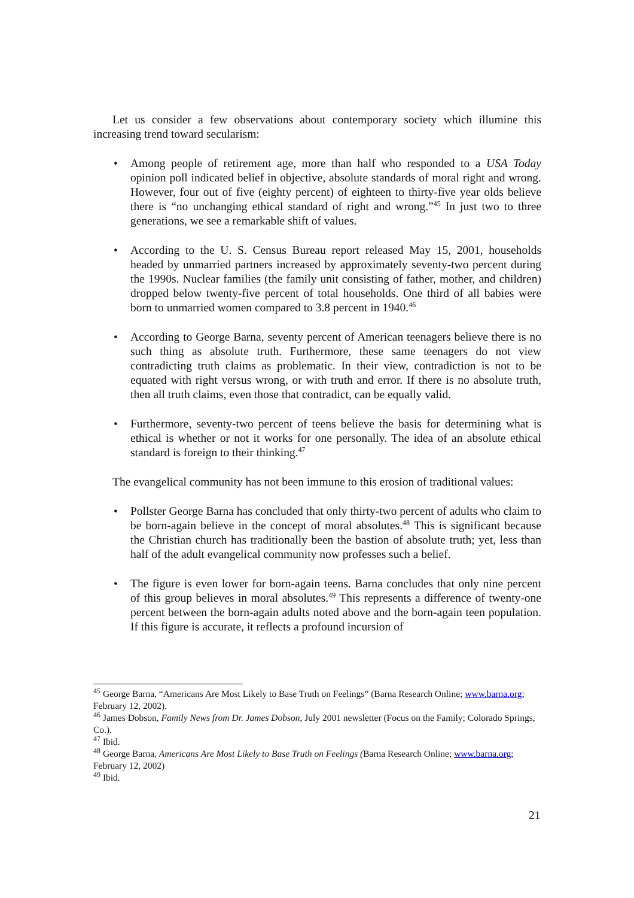Let us consider a few observations about contemporary society which illumine this increasing trend toward secularism:
• Among people of retirement age, more than half who responded to a USA Today opinion poll indicated belief in objective, absolute standards of moral right and wrong. However, four out of five (eighty percent) of eighteen to thirty-five year olds believe there is “no unchanging ethical standard of right and wrong.”<sup>45</sup> In just two to three generations, we see a remarkable shift of values.
• According to the U. S. Census Bureau report released May 15, 2001, households headed by unmarried partners increased by approximately seventy-two percent during the 1990s. Nuclear families (the family unit consisting of father, mother, and children) dropped below twenty-five percent of total households. One third of all babies were born to unmarried women compared to 3.8 percent in 1940.<sup>46</sup>
• According to George Barna, seventy percent of American teenagers believe there is no such thing as absolute truth. Furthermore, these same teenagers do not view contradicting truth claims as problematic. In their view, contradiction is not to be equated with right versus wrong, or with truth and error. If there is no absolute truth, then all truth claims, even those that contradict, can be equally valid.
• Furthermore, seventy-two percent of teens believe the basis for determining what is ethical is whether or not it works for one personally. The idea of an absolute ethical standard is foreign to their thinking.<sup>47</sup>
The evangelical community has not been immune to this erosion of traditional values:
• Pollster George Barna has concluded that only thirty-two percent of adults who claim to be born-again believe in the concept of moral absolutes.<sup>48</sup> This is significant because the Christian church has traditionally been the bastion of absolute truth; yet, less than half of the adult evangelical community now professes such a belief.
• The figure is even lower for born-again teens. Barna concludes that only nine percent of this group believes in moral absolutes.<sup>49</sup> This represents a difference of twenty-one percent between the born-again adults noted above and the born-again teen population. If this figure is accurate, it reflects a profound incursion of
<sup>45</sup> George Barna, “Americans Are Most Likely to Base Truth on Feelings” (Barna Research Online; www.barna.org; February 12, 2002).
<sup>46</sup> James Dobson, Family News from Dr. James Dobson, July 2001 newsletter (Focus on the Family; Colorado Springs, Co.).
<sup>47</sup> Ibid.
<sup>48</sup> George Barna, Americans Are Most Likely to Base Truth on Feelings (Barna Research Online; www.barna.org; February 12, 2002)
<sup>49</sup> Ibid.
21